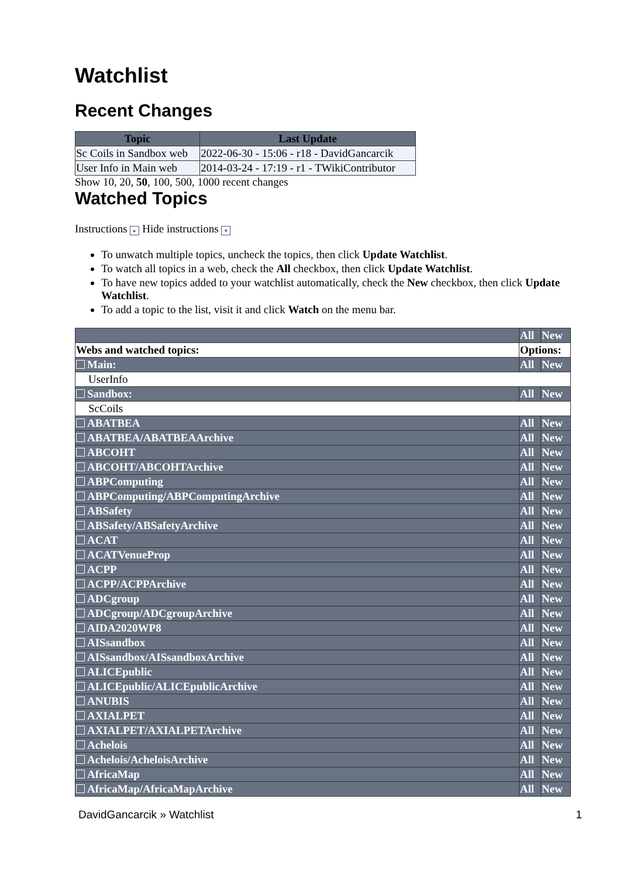Watchlist
Recent Changes
| Topic | Last Update |
| --- | --- |
| Sc Coils in Sandbox web | 2022-06-30 - 15:06 - r18 - DavidGancarcik |
| User Info in Main web | 2014-03-24 - 17:19 - r1 - TWikiContributor |
Show 10, 20, 50, 100, 500, 1000 recent changes
Watched Topics
Instructions ▸ Hide instructions ▾
To unwatch multiple topics, uncheck the topics, then click Update Watchlist.
To watch all topics in a web, check the All checkbox, then click Update Watchlist.
To have new topics added to your watchlist automatically, check the New checkbox, then click Update Watchlist.
To add a topic to the list, visit it and click Watch on the menu bar.
| | All | New |
| Webs and watched topics: | Options: | |
| Main: | All | New |
| UserInfo | | |
| Sandbox: | All | New |
| ScCoils | | |
| ABATBEA | All | New |
| ABATBEA/ABATBEAArchive | All | New |
| ABCOHT | All | New |
| ABCOHT/ABCOHTArchive | All | New |
| ABPComputing | All | New |
| ABPComputing/ABPComputingArchive | All | New |
| ABSafety | All | New |
| ABSafety/ABSafetyArchive | All | New |
| ACAT | All | New |
| ACATVenueProp | All | New |
| ACPP | All | New |
| ACPP/ACPPArchive | All | New |
| ADCgroup | All | New |
| ADCgroup/ADCgroupArchive | All | New |
| AIDA2020WP8 | All | New |
| AISsandbox | All | New |
| AISsandbox/AISsandboxArchive | All | New |
| ALICEpublic | All | New |
| ALICEpublic/ALICEpublicArchive | All | New |
| ANUBIS | All | New |
| AXIALPET | All | New |
| AXIALPET/AXIALPETArchive | All | New |
| Achelois | All | New |
| Achelois/AcheloisArchive | All | New |
| AfricaMap | All | New |
| AfricaMap/AfricaMapArchive | All | New |
DavidGancarcik » Watchlist 1